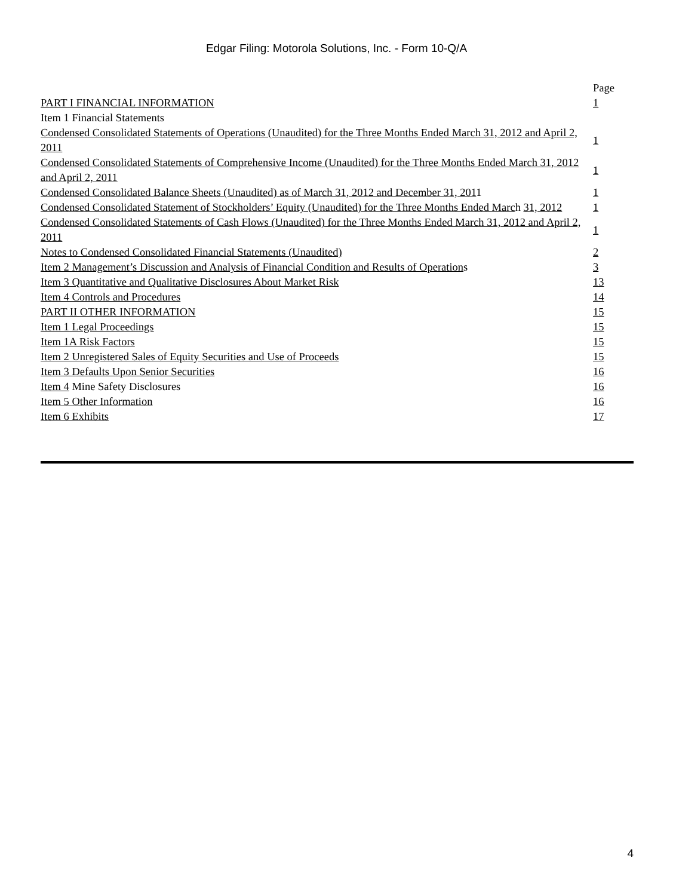Edgar Filing: Motorola Solutions, Inc. - Form 10-Q/A
| | Page |
| PART I FINANCIAL INFORMATION | 1 |
| Item 1 Financial Statements | |
| Condensed Consolidated Statements of Operations (Unaudited) for the Three Months Ended March 31, 2012 and April 2, 2011 | 1 |
| Condensed Consolidated Statements of Comprehensive Income (Unaudited) for the Three Months Ended March 31, 2012 and April 2, 2011 | 1 |
| Condensed Consolidated Balance Sheets (Unaudited) as of March 31, 2012 and December 31, 201 1 | 1 |
| Condensed Consolidated Statement of Stockholders’ Equity (Unaudited) for the Three Months Ended Marc h 31, 2012 | 1 |
| Condensed Consolidated Statements of Cash Flows (Unaudited) for the Three Months Ended March 31, 2012 and April 2, 2011 | 1 |
| Notes to Condensed Consolidated Financial Statements (Unaudited) | 2 |
| Item 2 Management’s Discussion and Analysis of Financial Condition and Results of Operation s | 3 |
| Item 3 Quantitative and Qualitative Disclosures About Market Risk | 13 |
| Item 4 Controls and Procedures | 14 |
| PART II OTHER INFORMATION | 15 |
| Item 1 Legal Proceedings | 15 |
| Item 1A Risk Factors | 15 |
| Item 2 Unregistered Sales of Equity Securities and Use of Proceeds | 15 |
| Item 3 Defaults Upon Senior Securities | 16 |
| Item 4 Mine Safety Disclosures | 16 |
| Item 5 Other Information | 16 |
| Item 6 Exhibits | 17 |
4